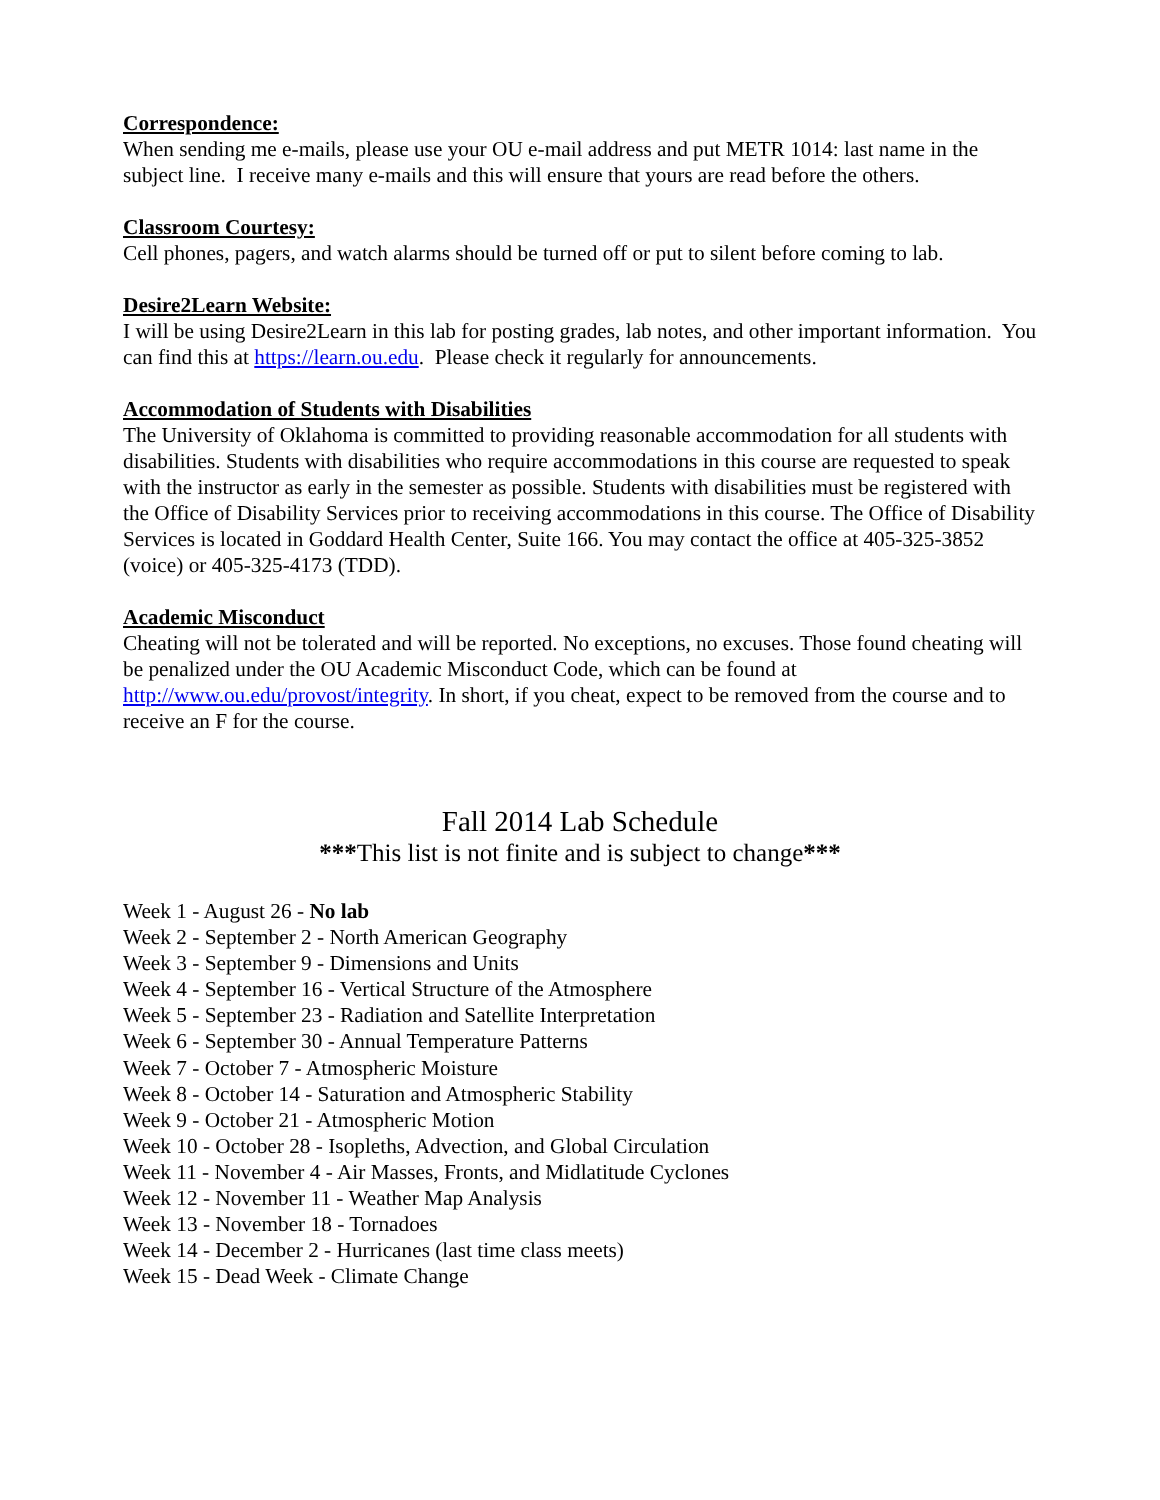Correspondence:
When sending me e-mails, please use your OU e-mail address and put METR 1014: last name in the subject line. I receive many e-mails and this will ensure that yours are read before the others.
Classroom Courtesy:
Cell phones, pagers, and watch alarms should be turned off or put to silent before coming to lab.
Desire2Learn Website:
I will be using Desire2Learn in this lab for posting grades, lab notes, and other important information. You can find this at https://learn.ou.edu. Please check it regularly for announcements.
Accommodation of Students with Disabilities
The University of Oklahoma is committed to providing reasonable accommodation for all students with disabilities. Students with disabilities who require accommodations in this course are requested to speak with the instructor as early in the semester as possible. Students with disabilities must be registered with the Office of Disability Services prior to receiving accommodations in this course. The Office of Disability Services is located in Goddard Health Center, Suite 166. You may contact the office at 405-325-3852 (voice) or 405-325-4173 (TDD).
Academic Misconduct
Cheating will not be tolerated and will be reported. No exceptions, no excuses. Those found cheating will be penalized under the OU Academic Misconduct Code, which can be found at http://www.ou.edu/provost/integrity. In short, if you cheat, expect to be removed from the course and to receive an F for the course.
Fall 2014 Lab Schedule
***This list is not finite and is subject to change***
Week 1 - August 26 - No lab
Week 2 - September 2 - North American Geography
Week 3 - September 9 - Dimensions and Units
Week 4 - September 16 - Vertical Structure of the Atmosphere
Week 5 - September 23 - Radiation and Satellite Interpretation
Week 6 - September 30 - Annual Temperature Patterns
Week 7 - October 7 - Atmospheric Moisture
Week 8 - October 14 - Saturation and Atmospheric Stability
Week 9 - October 21 - Atmospheric Motion
Week 10 - October 28 - Isopleths, Advection, and Global Circulation
Week 11 - November 4 - Air Masses, Fronts, and Midlatitude Cyclones
Week 12 - November 11 - Weather Map Analysis
Week 13 - November 18 - Tornadoes
Week 14 - December 2 - Hurricanes (last time class meets)
Week 15 - Dead Week - Climate Change